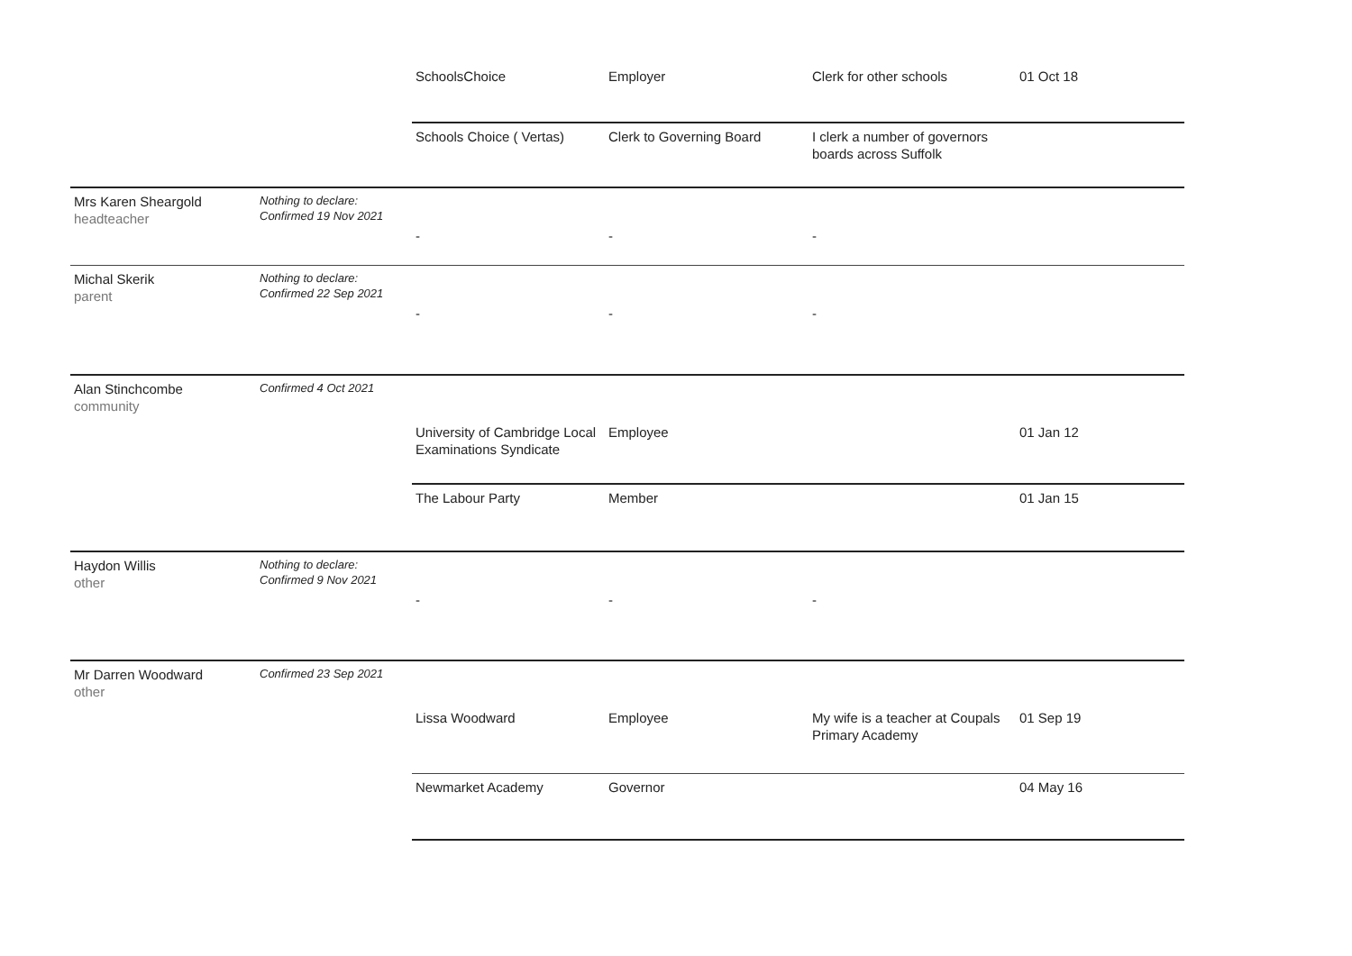| | | SchoolsChoice | Employer | Clerk for other schools | 01 Oct 18 |
| | | Schools Choice ( Vertas) | Clerk to Governing Board | I clerk a number of governors boards across Suffolk | |
| Mrs Karen Sheargold headteacher | Nothing to declare: Confirmed 19 Nov 2021 | - | - | - | |
| Michal Skerik parent | Nothing to declare: Confirmed 22 Sep 2021 | - | - | - | |
| Alan Stinchcombe community | Confirmed 4 Oct 2021 | | | | |
| | | University of Cambridge Local Examinations Syndicate | Employee | | 01 Jan 12 |
| | | The Labour Party | Member | | 01 Jan 15 |
| Haydon Willis other | Nothing to declare: Confirmed 9 Nov 2021 | - | - | - | |
| Mr Darren Woodward other | Confirmed 23 Sep 2021 | | | | |
| | | Lissa Woodward | Employee | My wife is a teacher at Coupals Primary Academy | 01 Sep 19 |
| | | Newmarket Academy | Governor | | 04 May 16 |